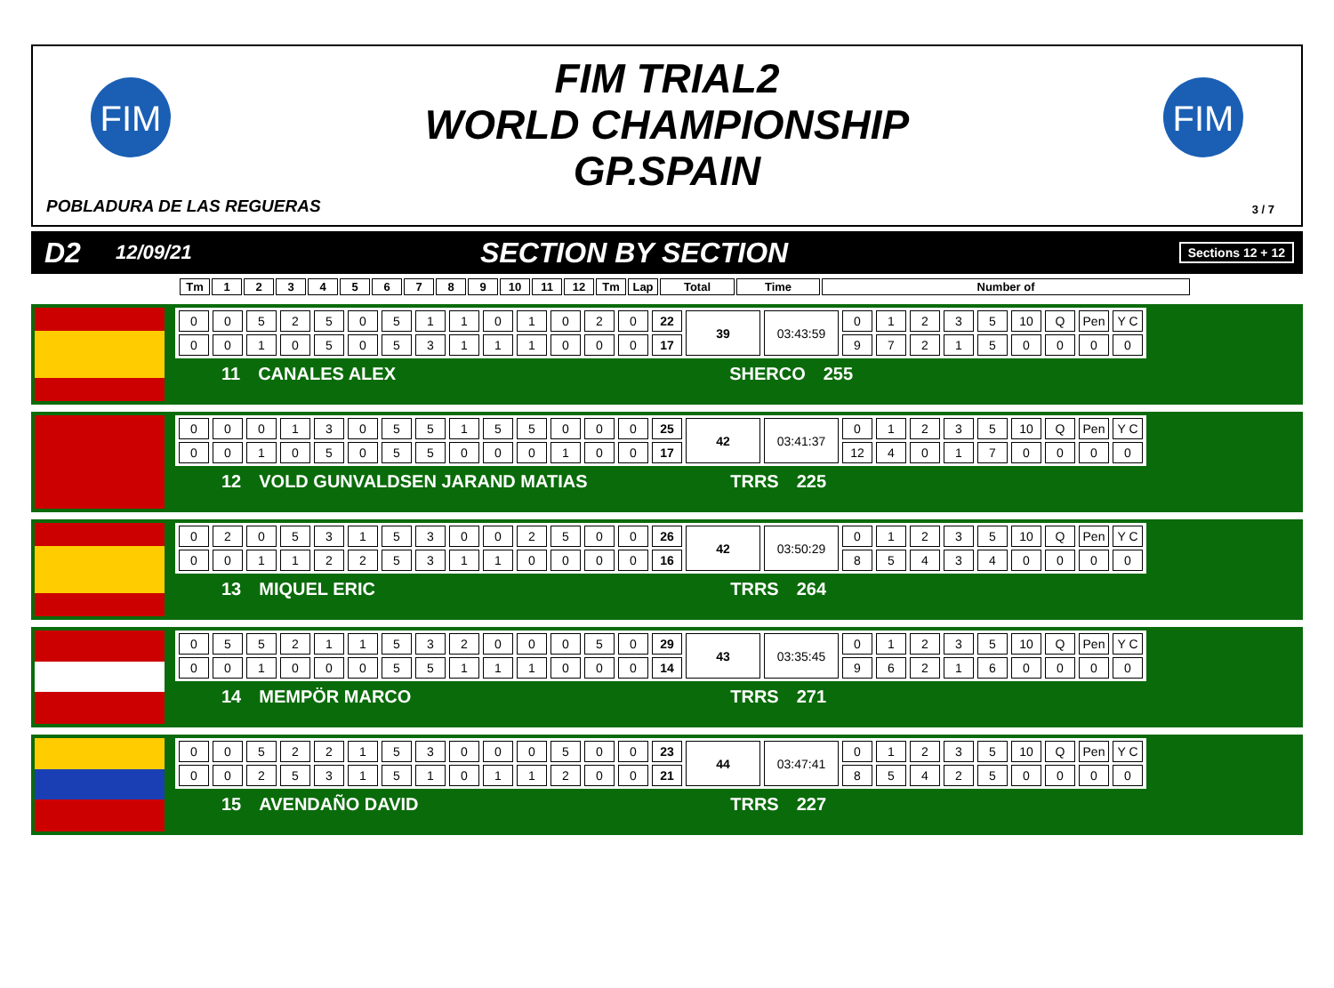FIM
FIM TRIAL2
WORLD CHAMPIONSHIP
GP.SPAIN
FIM
POBLADURA DE LAS REGUERAS 3 / 7
D2 12/09/21 SECTION BY SECTION Sections 12 + 12
| Tm | 1 | 2 | 3 | 4 | 5 | 6 | 7 | 8 | 9 | 10 | 11 | 12 | Tm | Lap | Total | Time | Number of |
| 0 | 0 | 5 | 2 | 5 | 0 | 5 | 1 | 1 | 0 | 1 | 0 | 2 | 0 | 22 | 39 | 03:43:59 | 0 | 1 | 2 | 3 | 5 | 10 | Q | Pen | Y C |
| 0 | 0 | 1 | 0 | 5 | 0 | 5 | 3 | 1 | 1 | 1 | 0 | 0 | 0 | 17 | | | 9 | 7 | 2 | 1 | 5 | 0 | 0 | 0 | 0 |
11 CANALES ALEX SHERCO 255
| 0 | 0 | 0 | 1 | 3 | 0 | 5 | 5 | 1 | 5 | 5 | 0 | 0 | 0 | 25 | 42 | 03:41:37 | 0 | 1 | 2 | 3 | 5 | 10 | Q | Pen | Y C |
| 0 | 0 | 1 | 0 | 5 | 0 | 5 | 5 | 0 | 0 | 0 | 1 | 0 | 0 | 17 | | | 12 | 4 | 0 | 1 | 7 | 0 | 0 | 0 | 0 |
12 VOLD GUNVALDSEN JARAND MATIAS TRRS 225
| 0 | 2 | 0 | 5 | 3 | 1 | 5 | 3 | 0 | 0 | 2 | 5 | 0 | 0 | 26 | 42 | 03:50:29 | 0 | 1 | 2 | 3 | 5 | 10 | Q | Pen | Y C |
| 0 | 0 | 1 | 1 | 2 | 2 | 5 | 3 | 1 | 1 | 0 | 0 | 0 | 0 | 16 | | | 8 | 5 | 4 | 3 | 4 | 0 | 0 | 0 | 0 |
13 MIQUEL ERIC TRRS 264
| 0 | 5 | 5 | 2 | 1 | 1 | 5 | 3 | 2 | 0 | 0 | 0 | 5 | 0 | 29 | 43 | 03:35:45 | 0 | 1 | 2 | 3 | 5 | 10 | Q | Pen | Y C |
| 0 | 0 | 1 | 0 | 0 | 0 | 5 | 5 | 1 | 1 | 1 | 0 | 0 | 0 | 14 | | | 9 | 6 | 2 | 1 | 6 | 0 | 0 | 0 | 0 |
14 MEMPÖR MARCO TRRS 271
| 0 | 0 | 5 | 2 | 2 | 1 | 5 | 3 | 0 | 0 | 0 | 5 | 0 | 0 | 23 | 44 | 03:47:41 | 0 | 1 | 2 | 3 | 5 | 10 | Q | Pen | Y C |
| 0 | 0 | 2 | 5 | 3 | 1 | 5 | 1 | 0 | 1 | 1 | 2 | 0 | 0 | 21 | | | 8 | 5 | 4 | 2 | 5 | 0 | 0 | 0 | 0 |
15 AVENDAÑO DAVID TRRS 227